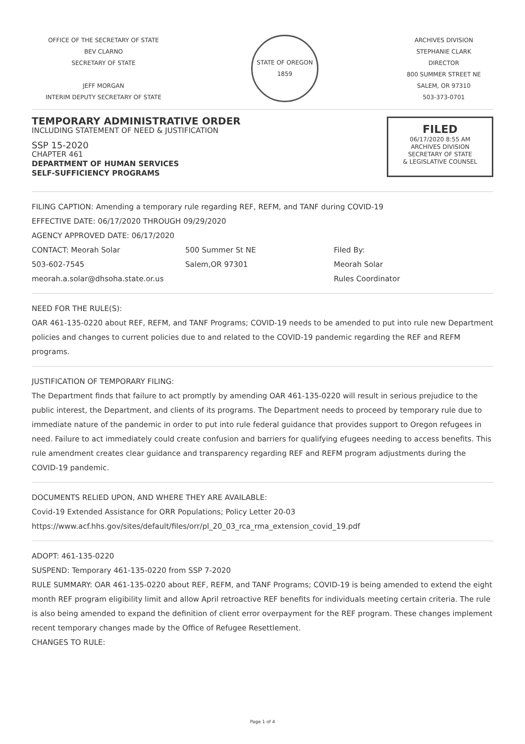OFFICE OF THE SECRETARY OF STATE
BEV CLARNO
SECRETARY OF STATE
JEFF MORGAN
INTERIM DEPUTY SECRETARY OF STATE
STATE OF OREGON
1859
ARCHIVES DIVISION
STEPHANIE CLARK
DIRECTOR
800 SUMMER STREET NE
SALEM, OR 97310
503-373-0701
TEMPORARY ADMINISTRATIVE ORDER
INCLUDING STATEMENT OF NEED & JUSTIFICATION
SSP 15-2020
CHAPTER 461
DEPARTMENT OF HUMAN SERVICES
SELF-SUFFICIENCY PROGRAMS
FILED
06/17/2020 8:55 AM
ARCHIVES DIVISION
SECRETARY OF STATE
& LEGISLATIVE COUNSEL
FILING CAPTION: Amending a temporary rule regarding REF, REFM, and TANF during COVID-19
EFFECTIVE DATE: 06/17/2020 THROUGH 09/29/2020
AGENCY APPROVED DATE: 06/17/2020
CONTACT: Meorah Solar
503-602-7545
meorah.a.solar@dhsoha.state.or.us
500 Summer St NE
Salem,OR 97301
Filed By:
Meorah Solar
Rules Coordinator
NEED FOR THE RULE(S):
OAR 461-135-0220 about REF, REFM, and TANF Programs; COVID-19 needs to be amended to put into rule new Department policies and changes to current policies due to and related to the COVID-19 pandemic regarding the REF and REFM programs.
JUSTIFICATION OF TEMPORARY FILING:
The Department finds that failure to act promptly by amending OAR 461-135-0220 will result in serious prejudice to the public interest, the Department, and clients of its programs. The Department needs to proceed by temporary rule due to immediate nature of the pandemic in order to put into rule federal guidance that provides support to Oregon refugees in need. Failure to act immediately could create confusion and barriers for qualifying efugees needing to access benefits. This rule amendment creates clear guidance and transparency regarding REF and REFM program adjustments during the COVID-19 pandemic.
DOCUMENTS RELIED UPON, AND WHERE THEY ARE AVAILABLE:
Covid-19 Extended Assistance for ORR Populations; Policy Letter 20-03
https://www.acf.hhs.gov/sites/default/files/orr/pl_20_03_rca_rma_extension_covid_19.pdf
ADOPT: 461-135-0220
SUSPEND: Temporary 461-135-0220 from SSP 7-2020
RULE SUMMARY: OAR 461-135-0220 about REF, REFM, and TANF Programs; COVID-19 is being amended to extend the eight month REF program eligibility limit and allow April retroactive REF benefits for individuals meeting certain criteria. The rule is also being amended to expand the definition of client error overpayment for the REF program. These changes implement recent temporary changes made by the Office of Refugee Resettlement.
CHANGES TO RULE:
Page 1 of 4